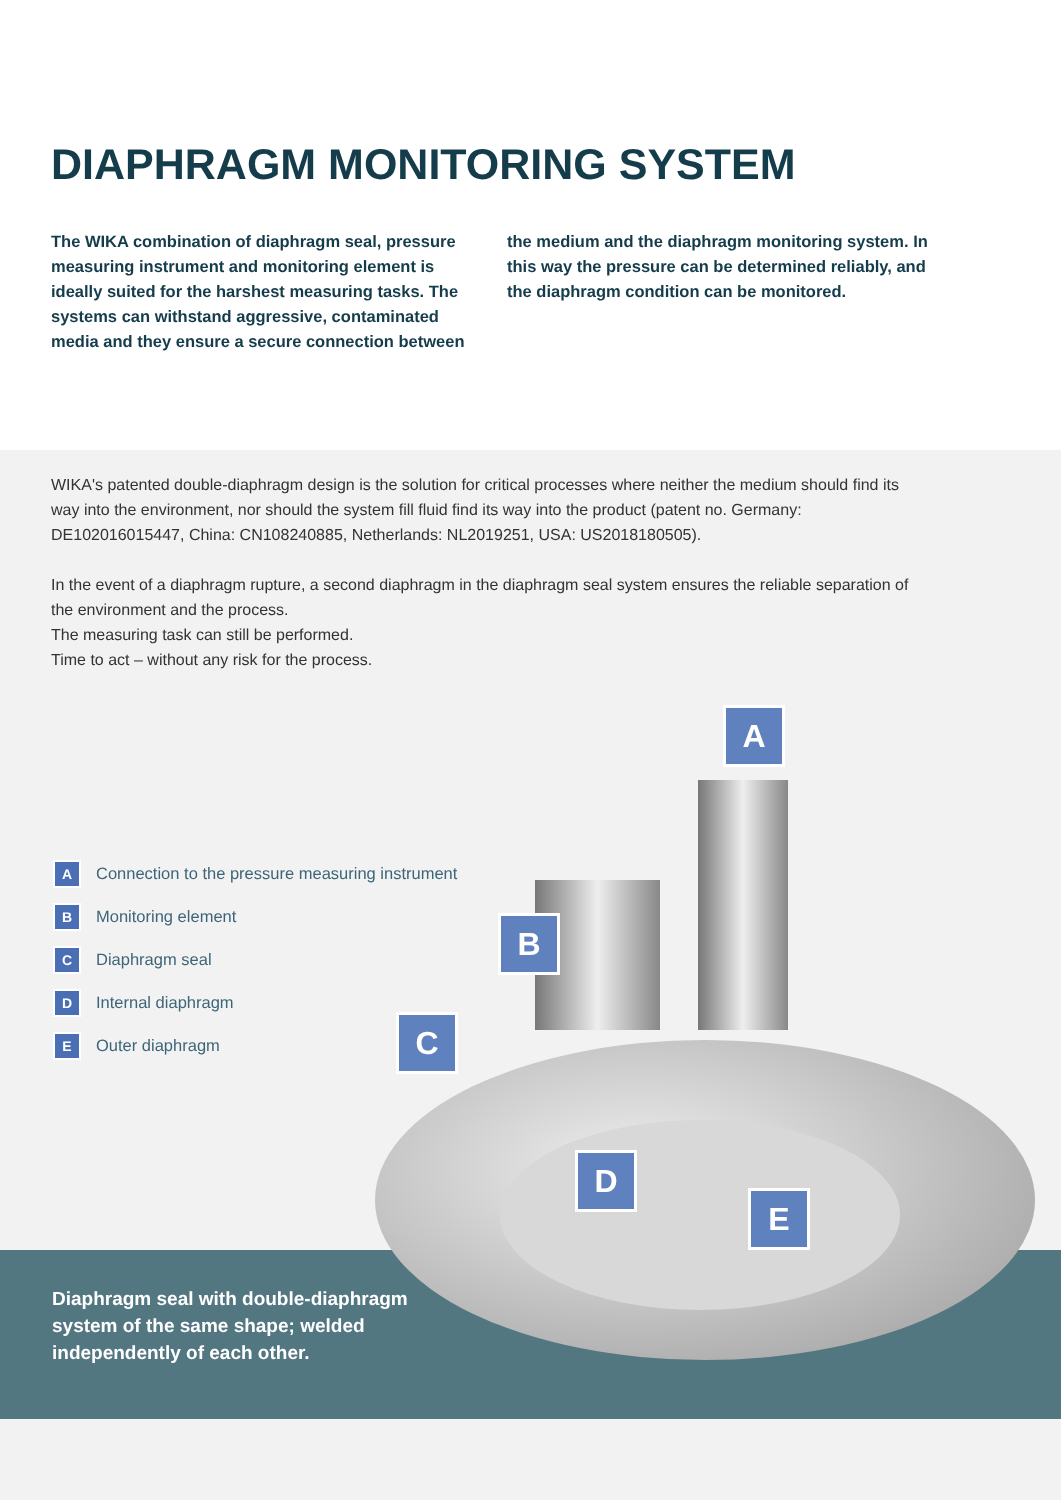DIAPHRAGM MONITORING SYSTEM
The WIKA combination of diaphragm seal, pressure measuring instrument and monitoring element is ideally suited for the harshest measuring tasks. The systems can withstand aggressive, contaminated media and they ensure a secure connection between
the medium and the diaphragm monitoring system. In this way the pressure can be determined reliably, and the diaphragm condition can be monitored.
WIKA's patented double-diaphragm design is the solution for critical processes where neither the medium should find its way into the environment, nor should the system fill fluid find its way into the product (patent no. Germany: DE102016015447, China: CN108240885, Netherlands: NL2019251, USA: US2018180505).
In the event of a diaphragm rupture, a second diaphragm in the diaphragm seal system ensures the reliable separation of the environment and the process.
The measuring task can still be performed.
Time to act – without any risk for the process.
A Connection to the pressure measuring instrument
B Monitoring element
C Diaphragm seal
D Internal diaphragm
E Outer diaphragm
A
B
C
D
E
Diaphragm seal with double-diaphragm
system of the same shape; welded
independently of each other.